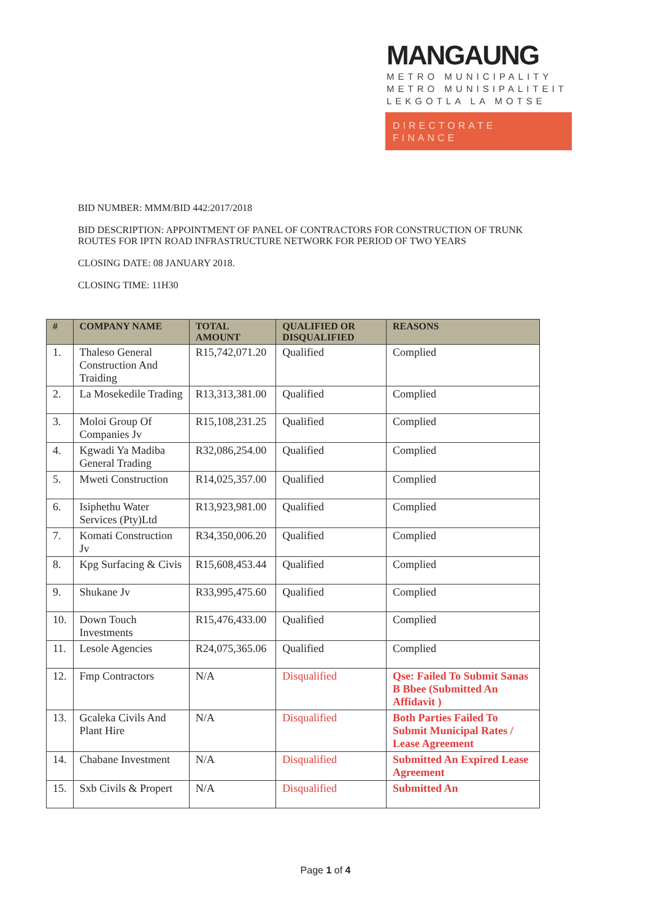MANGAUNG
METRO MUNICIPALITY
METRO MUNISIPALITEIT
LEKGOTLA LA MOTSE
DIRECTORATE
FINANCE
BID NUMBER: MMM/BID 442:2017/2018
BID DESCRIPTION: APPOINTMENT OF PANEL OF CONTRACTORS FOR CONSTRUCTION OF TRUNK ROUTES FOR IPTN ROAD INFRASTRUCTURE NETWORK FOR PERIOD OF TWO YEARS
CLOSING DATE: 08 JANUARY 2018.
CLOSING TIME: 11H30
| # | COMPANY NAME | TOTAL AMOUNT | QUALIFIED OR DISQUALIFIED | REASONS |
| --- | --- | --- | --- | --- |
| 1. | Thaleso General Construction And Traiding | R15,742,071.20 | Qualified | Complied |
| 2. | La Mosekedile Trading | R13,313,381.00 | Qualified | Complied |
| 3. | Moloi Group Of Companies Jv | R15,108,231.25 | Qualified | Complied |
| 4. | Kgwadi Ya Madiba General Trading | R32,086,254.00 | Qualified | Complied |
| 5. | Mweti Construction | R14,025,357.00 | Qualified | Complied |
| 6. | Isiphethu Water Services (Pty)Ltd | R13,923,981.00 | Qualified | Complied |
| 7. | Komati Construction Jv | R34,350,006.20 | Qualified | Complied |
| 8. | Kpg Surfacing & Civis | R15,608,453.44 | Qualified | Complied |
| 9. | Shukane Jv | R33,995,475.60 | Qualified | Complied |
| 10. | Down Touch Investments | R15,476,433.00 | Qualified | Complied |
| 11. | Lesole Agencies | R24,075,365.06 | Qualified | Complied |
| 12. | Fmp Contractors | N/A | Disqualified | Qse: Failed To Submit Sanas B Bbee (Submitted An Affidavit ) |
| 13. | Gcaleka Civils And Plant Hire | N/A | Disqualified | Both Parties Failed To Submit Municipal Rates / Lease Agreement |
| 14. | Chabane Investment | N/A | Disqualified | Submitted An Expired Lease Agreement |
| 15. | Sxb Civils & Propert | N/A | Disqualified | Submitted An |
Page 1 of 4